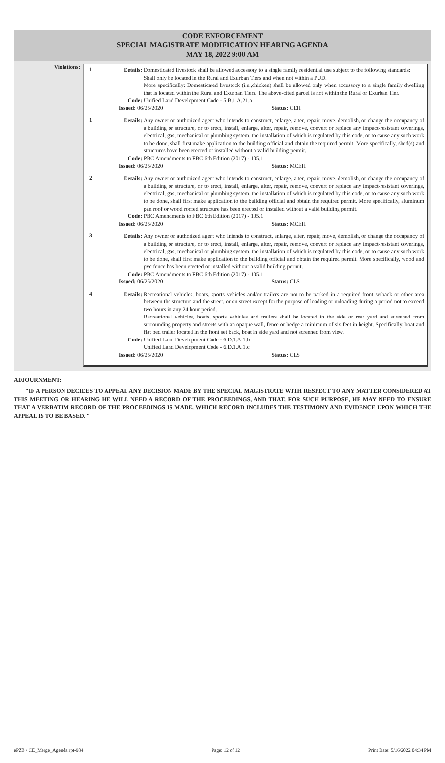CODE ENFORCEMENT
SPECIAL MAGISTRATE MODIFICATION HEARING AGENDA
MAY 18, 2022 9:00 AM
Violations:
1
Details:
Domesticated livestock shall be allowed accessory to a single family residential use subject to the following standards:
Shall only be located in the Rural and Exurban Tiers and when not within a PUD.
More specifically: Domesticated livestock (i.e.,chicken) shall be allowed only when accessory to a single family dwelling that is located within the Rural and Exurban Tiers. The above-cited parcel is not within the Rural or Exurban Tier.
Code: Unified Land Development Code - 5.B.1.A.21.a
Issued: 06/25/2020 Status: CEH
1
Details:
Any owner or authorized agent who intends to construct, enlarge, alter, repair, move, demolish, or change the occupancy of a building or structure, or to erect, install, enlarge, alter, repair, remove, convert or replace any impact-resistant coverings, electrical, gas, mechanical or plumbing system, the installation of which is regulated by this code, or to cause any such work to be done, shall first make application to the building official and obtain the required permit. More specifically, shed(s) and structures have been erected or installed without a valid building permit.
Code: PBC Amendments to FBC 6th Edition (2017) - 105.1
Issued: 06/25/2020 Status: MCEH
2
Details:
Any owner or authorized agent who intends to construct, enlarge, alter, repair, move, demolish, or change the occupancy of a building or structure, or to erect, install, enlarge, alter, repair, remove, convert or replace any impact-resistant coverings, electrical, gas, mechanical or plumbing system, the installation of which is regulated by this code, or to cause any such work to be done, shall first make application to the building official and obtain the required permit. More specifically, aluminum pan roof or wood roofed structure has been erected or installed without a valid building permit.
Code: PBC Amendments to FBC 6th Edition (2017) - 105.1
Issued: 06/25/2020 Status: MCEH
3
Details:
Any owner or authorized agent who intends to construct, enlarge, alter, repair, move, demolish, or change the occupancy of a building or structure, or to erect, install, enlarge, alter, repair, remove, convert or replace any impact-resistant coverings, electrical, gas, mechanical or plumbing system, the installation of which is regulated by this code, or to cause any such work to be done, shall first make application to the building official and obtain the required permit. More specifically, wood and pvc fence has been erected or installed without a valid building permit.
Code: PBC Amendments to FBC 6th Edition (2017) - 105.1
Issued: 06/25/2020 Status: CLS
4
Details:
Recreational vehicles, boats, sports vehicles and/or trailers are not to be parked in a required front setback or other area between the structure and the street, or on street except for the purpose of loading or unloading during a period not to exceed two hours in any 24 hour period.
Recreational vehicles, boats, sports vehicles and trailers shall be located in the side or rear yard and screened from surrounding property and streets with an opaque wall, fence or hedge a minimum of six feet in height. Specifically, boat and flat bed trailer located in the front set back, boat in side yard and not screened from view.
Code: Unified Land Development Code - 6.D.1.A.1.b
Unified Land Development Code - 6.D.1.A.1.c
Issued: 06/25/2020 Status: CLS
ADJOURNMENT:
"IF A PERSON DECIDES TO APPEAL ANY DECISION MADE BY THE SPECIAL MAGISTRATE WITH RESPECT TO ANY MATTER CONSIDERED AT THIS MEETING OR HEARING HE WILL NEED A RECORD OF THE PROCEEDINGS, AND THAT, FOR SUCH PURPOSE, HE MAY NEED TO ENSURE THAT A VERBATIM RECORD OF THE PROCEEDINGS IS MADE, WHICH RECORD INCLUDES THE TESTIMONY AND EVIDENCE UPON WHICH THE APPEAL IS TO BE BASED. "
ePZB / CE_Merge_Agenda.rpt-984 Page: 12 of 12 Print Date: 5/16/2022 04:34 PM